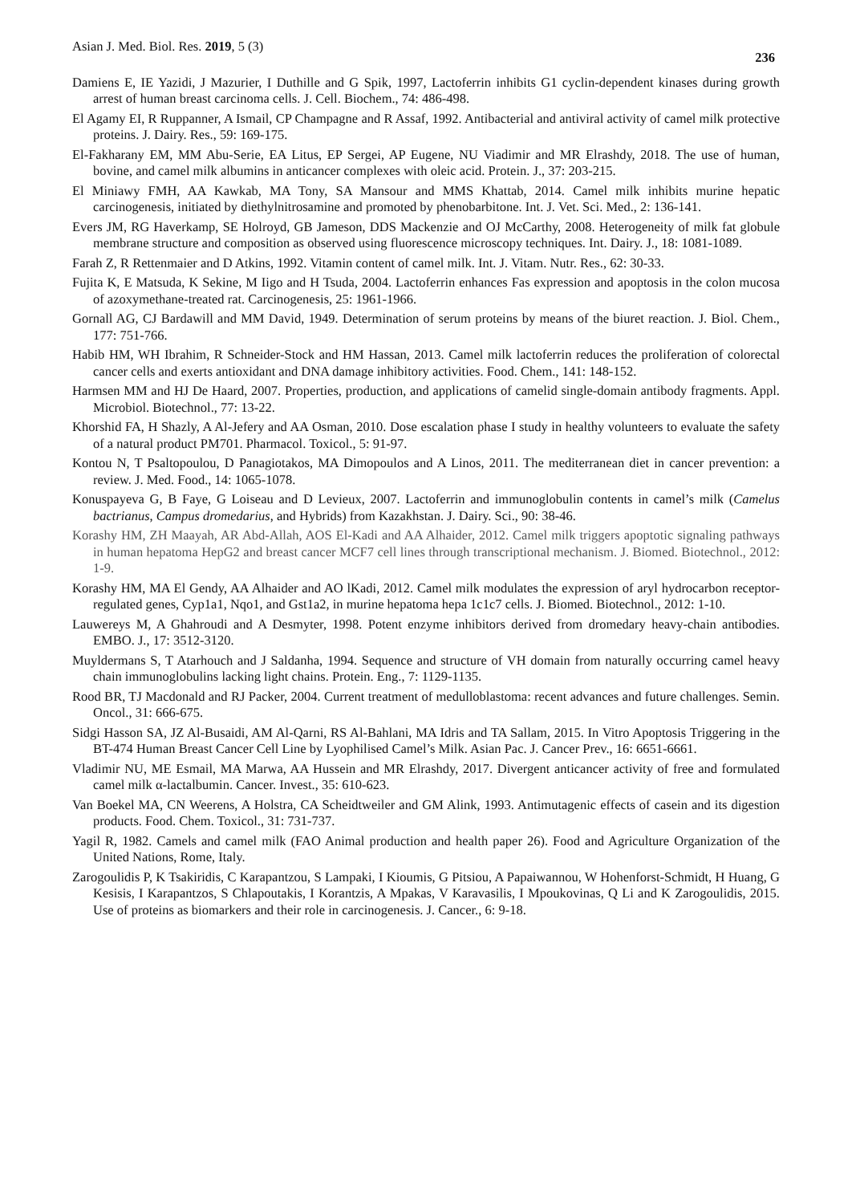Asian J. Med. Biol. Res. 2019, 5 (3) 236
Damiens E, IE Yazidi, J Mazurier, I Duthille and G Spik, 1997, Lactoferrin inhibits G1 cyclin-dependent kinases during growth arrest of human breast carcinoma cells. J. Cell. Biochem., 74: 486-498.
El Agamy EI, R Ruppanner, A Ismail, CP Champagne and R Assaf, 1992. Antibacterial and antiviral activity of camel milk protective proteins. J. Dairy. Res., 59: 169-175.
El-Fakharany EM, MM Abu-Serie, EA Litus, EP Sergei, AP Eugene, NU Viadimir and MR Elrashdy, 2018. The use of human, bovine, and camel milk albumins in anticancer complexes with oleic acid. Protein. J., 37: 203-215.
El Miniawy FMH, AA Kawkab, MA Tony, SA Mansour and MMS Khattab, 2014. Camel milk inhibits murine hepatic carcinogenesis, initiated by diethylnitrosamine and promoted by phenobarbitone. Int. J. Vet. Sci. Med., 2: 136-141.
Evers JM, RG Haverkamp, SE Holroyd, GB Jameson, DDS Mackenzie and OJ McCarthy, 2008. Heterogeneity of milk fat globule membrane structure and composition as observed using fluorescence microscopy techniques. Int. Dairy. J., 18: 1081-1089.
Farah Z, R Rettenmaier and D Atkins, 1992. Vitamin content of camel milk. Int. J. Vitam. Nutr. Res., 62: 30-33.
Fujita K, E Matsuda, K Sekine, M Iigo and H Tsuda, 2004. Lactoferrin enhances Fas expression and apoptosis in the colon mucosa of azoxymethane-treated rat. Carcinogenesis, 25: 1961-1966.
Gornall AG, CJ Bardawill and MM David, 1949. Determination of serum proteins by means of the biuret reaction. J. Biol. Chem., 177: 751-766.
Habib HM, WH Ibrahim, R Schneider-Stock and HM Hassan, 2013. Camel milk lactoferrin reduces the proliferation of colorectal cancer cells and exerts antioxidant and DNA damage inhibitory activities. Food. Chem., 141: 148-152.
Harmsen MM and HJ De Haard, 2007. Properties, production, and applications of camelid single-domain antibody fragments. Appl. Microbiol. Biotechnol., 77: 13-22.
Khorshid FA, H Shazly, A Al-Jefery and AA Osman, 2010. Dose escalation phase I study in healthy volunteers to evaluate the safety of a natural product PM701. Pharmacol. Toxicol., 5: 91-97.
Kontou N, T Psaltopoulou, D Panagiotakos, MA Dimopoulos and A Linos, 2011. The mediterranean diet in cancer prevention: a review. J. Med. Food., 14: 1065-1078.
Konuspayeva G, B Faye, G Loiseau and D Levieux, 2007. Lactoferrin and immunoglobulin contents in camel’s milk (Camelus bactrianus, Campus dromedarius, and Hybrids) from Kazakhstan. J. Dairy. Sci., 90: 38-46.
Korashy HM, ZH Maayah, AR Abd-Allah, AOS El-Kadi and AA Alhaider, 2012. Camel milk triggers apoptotic signaling pathways in human hepatoma HepG2 and breast cancer MCF7 cell lines through transcriptional mechanism. J. Biomed. Biotechnol., 2012: 1-9.
Korashy HM, MA El Gendy, AA Alhaider and AO lKadi, 2012. Camel milk modulates the expression of aryl hydrocarbon receptor-regulated genes, Cyp1a1, Nqo1, and Gst1a2, in murine hepatoma hepa 1c1c7 cells. J. Biomed. Biotechnol., 2012: 1-10.
Lauwereys M, A Ghahroudi and A Desmyter, 1998. Potent enzyme inhibitors derived from dromedary heavy-chain antibodies. EMBO. J., 17: 3512-3120.
Muyldermans S, T Atarhouch and J Saldanha, 1994. Sequence and structure of VH domain from naturally occurring camel heavy chain immunoglobulins lacking light chains. Protein. Eng., 7: 1129-1135.
Rood BR, TJ Macdonald and RJ Packer, 2004. Current treatment of medulloblastoma: recent advances and future challenges. Semin. Oncol., 31: 666-675.
Sidgi Hasson SA, JZ Al-Busaidi, AM Al-Qarni, RS Al-Bahlani, MA Idris and TA Sallam, 2015. In Vitro Apoptosis Triggering in the BT-474 Human Breast Cancer Cell Line by Lyophilised Camel’s Milk. Asian Pac. J. Cancer Prev., 16: 6651-6661.
Vladimir NU, ME Esmail, MA Marwa, AA Hussein and MR Elrashdy, 2017. Divergent anticancer activity of free and formulated camel milk α-lactalbumin. Cancer. Invest., 35: 610-623.
Van Boekel MA, CN Weerens, A Holstra, CA Scheidtweiler and GM Alink, 1993. Antimutagenic effects of casein and its digestion products. Food. Chem. Toxicol., 31: 731-737.
Yagil R, 1982. Camels and camel milk (FAO Animal production and health paper 26). Food and Agriculture Organization of the United Nations, Rome, Italy.
Zarogoulidis P, K Tsakiridis, C Karapantzou, S Lampaki, I Kioumis, G Pitsiou, A Papaiwannou, W Hohenforst-Schmidt, H Huang, G Kesisis, I Karapantzos, S Chlapoutakis, I Korantzis, A Mpakas, V Karavasilis, I Mpoukovinas, Q Li and K Zarogoulidis, 2015. Use of proteins as biomarkers and their role in carcinogenesis. J. Cancer., 6: 9-18.